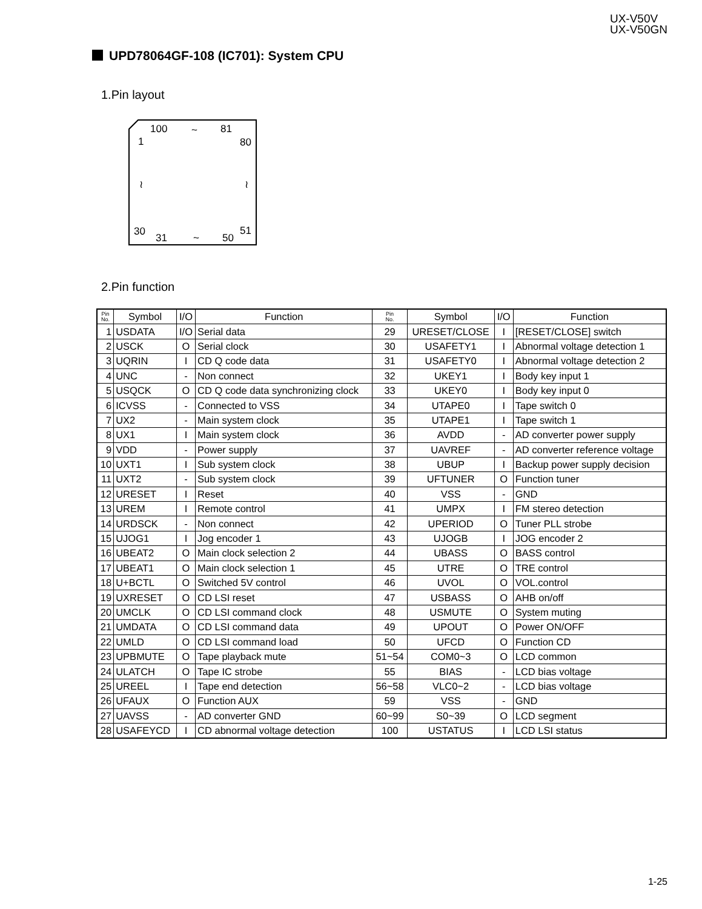UX-V50V
UX-V50GN
UPD78064GF-108 (IC701): System CPU
1.Pin layout
100 ~ 81
1 80
≀ ≀
30
31 ~ 50
51
2.Pin function
| Pin No. | Symbol | I/O | Function | Pin No. | Symbol | I/O | Function |
| --- | --- | --- | --- | --- | --- | --- | --- |
| 1 | USDATA | I/O | Serial data | 29 | URESET/CLOSE | I | [RESET/CLOSE] switch |
| 2 | USCK | O | Serial clock | 30 | USAFETY1 | I | Abnormal voltage detection 1 |
| 3 | UQRIN | I | CD Q code data | 31 | USAFETY0 | I | Abnormal voltage detection 2 |
| 4 | UNC | - | Non connect | 32 | UKEY1 | I | Body key input 1 |
| 5 | USQCK | O | CD Q code data synchronizing clock | 33 | UKEY0 | I | Body key input 0 |
| 6 | ICVSS | - | Connected to VSS | 34 | UTAPE0 | I | Tape switch 0 |
| 7 | UX2 | - | Main system clock | 35 | UTAPE1 | I | Tape switch 1 |
| 8 | UX1 | I | Main system clock | 36 | AVDD | - | AD converter power supply |
| 9 | VDD | - | Power supply | 37 | UAVREF | - | AD converter reference voltage |
| 10 | UXT1 | I | Sub system clock | 38 | UBUP | I | Backup power supply decision |
| 11 | UXT2 | - | Sub system clock | 39 | UFTUNER | O | Function tuner |
| 12 | URESET | I | Reset | 40 | VSS | - | GND |
| 13 | UREM | I | Remote control | 41 | UMPX | I | FM stereo detection |
| 14 | URDSCK | - | Non connect | 42 | UPERIOD | O | Tuner PLL strobe |
| 15 | UJOG1 | I | Jog encoder 1 | 43 | UJOGB | I | JOG encoder 2 |
| 16 | UBEAT2 | O | Main clock selection 2 | 44 | UBASS | O | BASS control |
| 17 | UBEAT1 | O | Main clock selection 1 | 45 | UTRE | O | TRE control |
| 18 | U+BCTL | O | Switched 5V control | 46 | UVOL | O | VOL.control |
| 19 | UXRESET | O | CD LSI reset | 47 | USBASS | O | AHB on/off |
| 20 | UMCLK | O | CD LSI command clock | 48 | USMUTE | O | System muting |
| 21 | UMDATA | O | CD LSI command data | 49 | UPOUT | O | Power ON/OFF |
| 22 | UMLD | O | CD LSI command load | 50 | UFCD | O | Function CD |
| 23 | UPBMUTE | O | Tape playback mute | 51~54 | COM0~3 | O | LCD common |
| 24 | ULATCH | O | Tape IC strobe | 55 | BIAS | - | LCD bias voltage |
| 25 | UREEL | I | Tape end detection | 56~58 | VLC0~2 | - | LCD bias voltage |
| 26 | UFAUX | O | Function AUX | 59 | VSS | - | GND |
| 27 | UAVSS | - | AD converter GND | 60~99 | S0~39 | O | LCD segment |
| 28 | USAFEYCD | I | CD abnormal voltage detection | 100 | USTATUS | I | LCD LSI status |
1-25